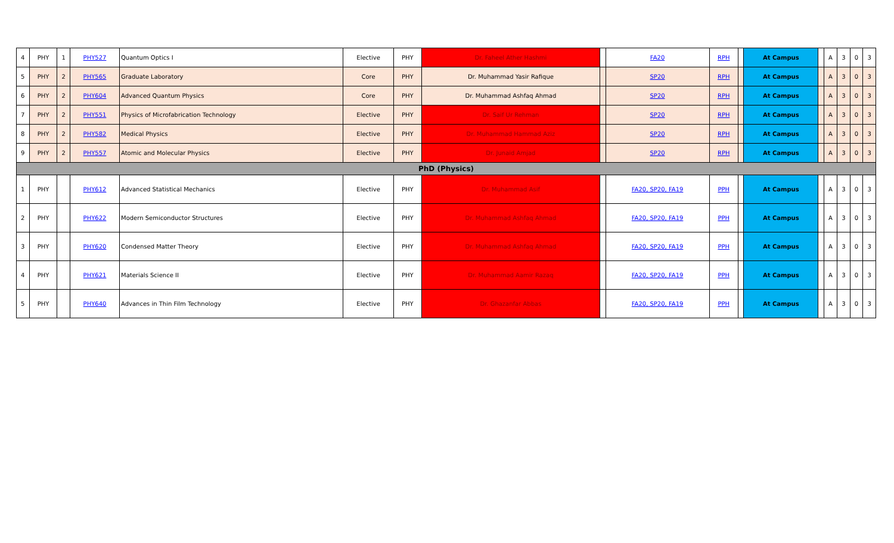| 4 | PHY | 1 | PHY527 | Quantum Optics I | Elective | PHY | Dr. Faheel Ather Hashmi | | FA20 | RPH | | At Campus | | A | 3 | 0 | 3 |
| 5 | PHY | 2 | PHY565 | Graduate Laboratory | Core | PHY | Dr. Muhammad Yasir Rafique | | SP20 | RPH | | At Campus | | A | 3 | 0 | 3 |
| 6 | PHY | 2 | PHY604 | Advanced Quantum Physics | Core | PHY | Dr. Muhammad Ashfaq Ahmad | | SP20 | RPH | | At Campus | | A | 3 | 0 | 3 |
| 7 | PHY | 2 | PHY551 | Physics of Microfabrication Technology | Elective | PHY | Dr. Saif Ur Rehman | | SP20 | RPH | | At Campus | | A | 3 | 0 | 3 |
| 8 | PHY | 2 | PHY582 | Medical Physics | Elective | PHY | Dr. Muhammad Hammad Aziz | | SP20 | RPH | | At Campus | | A | 3 | 0 | 3 |
| 9 | PHY | 2 | PHY557 | Atomic and Molecular Physics | Elective | PHY | Dr. Junaid Amjad | | SP20 | RPH | | At Campus | | A | 3 | 0 | 3 |
| PhD (Physics) | | | | | | | | | | | | | | | | | |
| 1 | PHY | | PHY612 | Advanced Statistical Mechanics | Elective | PHY | Dr. Muhammad Asif | | FA20, SP20, FA19 | PPH | | At Campus | | A | 3 | 0 | 3 |
| 2 | PHY | | PHY622 | Modern Semiconductor Structures | Elective | PHY | Dr. Muhammad Ashfaq Ahmad | | FA20, SP20, FA19 | PPH | | At Campus | | A | 3 | 0 | 3 |
| 3 | PHY | | PHY620 | Condensed Matter Theory | Elective | PHY | Dr. Muhammad Ashfaq Ahmad | | FA20, SP20, FA19 | PPH | | At Campus | | A | 3 | 0 | 3 |
| 4 | PHY | | PHY621 | Materials Science II | Elective | PHY | Dr. Muhammad Aamir Razaq | | FA20, SP20, FA19 | PPH | | At Campus | | A | 3 | 0 | 3 |
| 5 | PHY | | PHY640 | Advances in Thin Film Technology | Elective | PHY | Dr. Ghazanfar Abbas | | FA20, SP20, FA19 | PPH | | At Campus | | A | 3 | 0 | 3 |